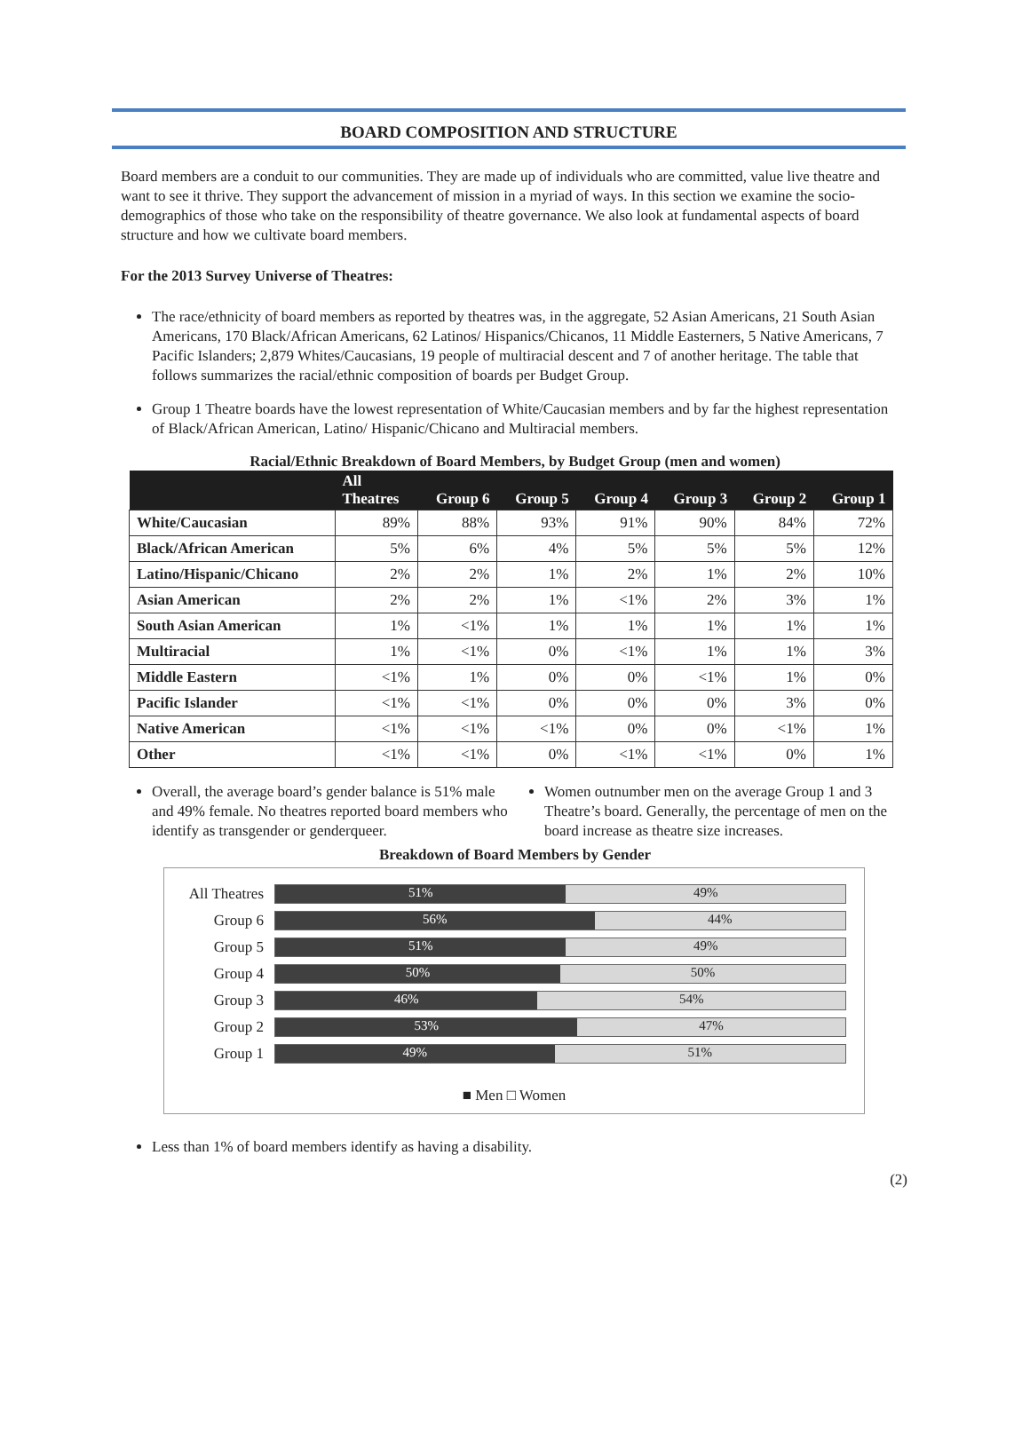BOARD COMPOSITION AND STRUCTURE
Board members are a conduit to our communities. They are made up of individuals who are committed, value live theatre and want to see it thrive. They support the advancement of mission in a myriad of ways. In this section we examine the socio-demographics of those who take on the responsibility of theatre governance. We also look at fundamental aspects of board structure and how we cultivate board members.
For the 2013 Survey Universe of Theatres:
The race/ethnicity of board members as reported by theatres was, in the aggregate, 52 Asian Americans, 21 South Asian Americans, 170 Black/African Americans, 62 Latinos/ Hispanics/Chicanos, 11 Middle Easterners, 5 Native Americans, 7 Pacific Islanders; 2,879 Whites/Caucasians, 19 people of multiracial descent and 7 of another heritage. The table that follows summarizes the racial/ethnic composition of boards per Budget Group.
Group 1 Theatre boards have the lowest representation of White/Caucasian members and by far the highest representation of Black/African American, Latino/ Hispanic/Chicano and Multiracial members.
Racial/Ethnic Breakdown of Board Members, by Budget Group (men and women)
| | All Theatres | Group 6 | Group 5 | Group 4 | Group 3 | Group 2 | Group 1 |
| --- | --- | --- | --- | --- | --- | --- | --- |
| White/Caucasian | 89% | 88% | 93% | 91% | 90% | 84% | 72% |
| Black/African American | 5% | 6% | 4% | 5% | 5% | 5% | 12% |
| Latino/Hispanic/Chicano | 2% | 2% | 1% | 2% | 1% | 2% | 10% |
| Asian American | 2% | 2% | 1% | <1% | 2% | 3% | 1% |
| South Asian American | 1% | <1% | 1% | 1% | 1% | 1% | 1% |
| Multiracial | 1% | <1% | 0% | <1% | 1% | 1% | 3% |
| Middle Eastern | <1% | 1% | 0% | 0% | <1% | 1% | 0% |
| Pacific Islander | <1% | <1% | 0% | 0% | 0% | 3% | 0% |
| Native American | <1% | <1% | <1% | 0% | 0% | <1% | 1% |
| Other | <1% | <1% | 0% | <1% | <1% | 0% | 1% |
Overall, the average board’s gender balance is 51% male and 49% female. No theatres reported board members who identify as transgender or genderqueer.
Women outnumber men on the average Group 1 and 3 Theatre’s board. Generally, the percentage of men on the board increase as theatre size increases.
Breakdown of Board Members by Gender
All Theatres
51% 49%
Group 6
56% 44%
Group 5
51% 49%
Group 4
50% 50%
Group 3
46% 54%
Group 2
53% 47%
Group 1
49% 51%
■ Men □ Women
Less than 1% of board members identify as having a disability.
(2)